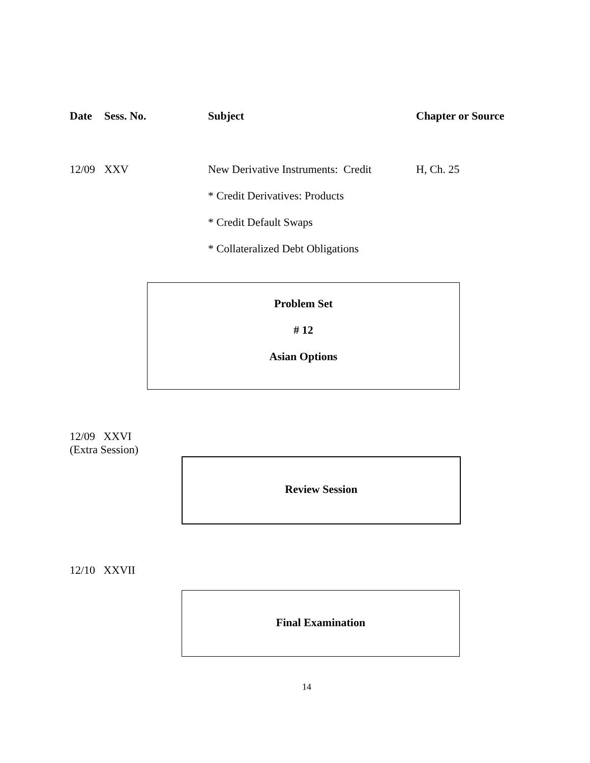Date Sess. No. Subject Chapter or Source
12/09 XXV New Derivative Instruments: Credit
H, Ch. 25
* Credit Derivatives: Products
* Credit Default Swaps
* Collateralized Debt Obligations
Problem Set
# 12
Asian Options
12/09 XXVI
(Extra Session)
Review Session
12/10 XXVII
Final Examination
14